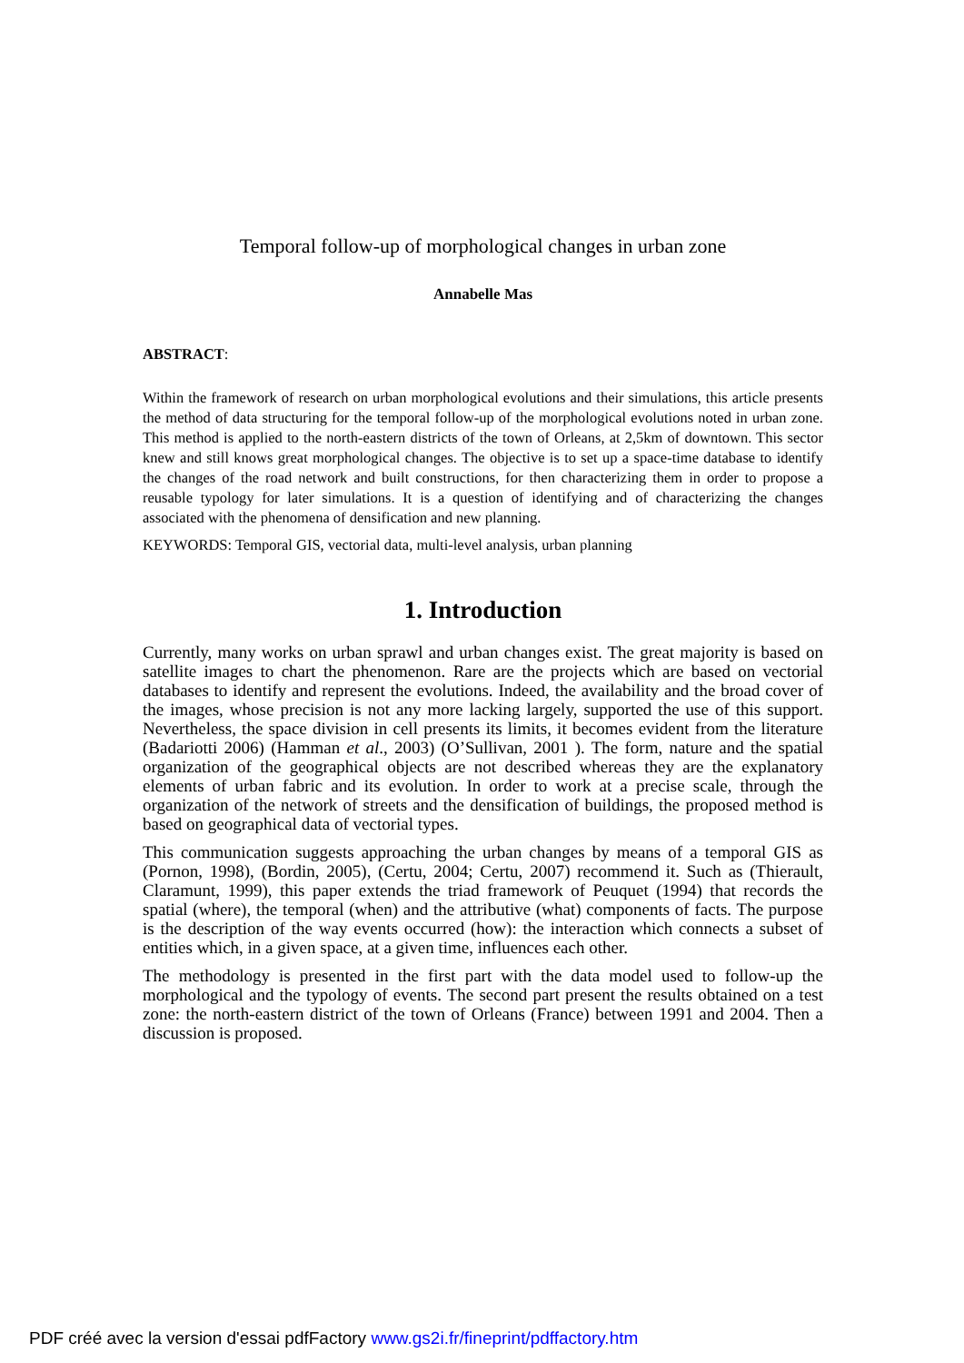Temporal follow-up of morphological changes in urban zone
Annabelle Mas
ABSTRACT:
Within the framework of research on urban morphological evolutions and their simulations, this article presents the method of data structuring for the temporal follow-up of the morphological evolutions noted in urban zone. This method is applied to the north-eastern districts of the town of Orleans, at 2,5km of downtown. This sector knew and still knows great morphological changes. The objective is to set up a space-time database to identify the changes of the road network and built constructions, for then characterizing them in order to propose a reusable typology for later simulations. It is a question of identifying and of characterizing the changes associated with the phenomena of densification and new planning.
KEYWORDS: Temporal GIS, vectorial data, multi-level analysis, urban planning
1. Introduction
Currently, many works on urban sprawl and urban changes exist. The great majority is based on satellite images to chart the phenomenon. Rare are the projects which are based on vectorial databases to identify and represent the evolutions. Indeed, the availability and the broad cover of the images, whose precision is not any more lacking largely, supported the use of this support. Nevertheless, the space division in cell presents its limits, it becomes evident from the literature (Badariotti 2006) (Hamman et al., 2003) (O’Sullivan, 2001 ). The form, nature and the spatial organization of the geographical objects are not described whereas they are the explanatory elements of urban fabric and its evolution. In order to work at a precise scale, through the organization of the network of streets and the densification of buildings, the proposed method is based on geographical data of vectorial types.
This communication suggests approaching the urban changes by means of a temporal GIS as (Pornon, 1998), (Bordin, 2005), (Certu, 2004; Certu, 2007) recommend it. Such as (Thierault, Claramunt, 1999), this paper extends the triad framework of Peuquet (1994) that records the spatial (where), the temporal (when) and the attributive (what) components of facts. The purpose is the description of the way events occurred (how): the interaction which connects a subset of entities which, in a given space, at a given time, influences each other.
The methodology is presented in the first part with the data model used to follow-up the morphological and the typology of events. The second part present the results obtained on a test zone: the north-eastern district of the town of Orleans (France) between 1991 and 2004. Then a discussion is proposed.
PDF créé avec la version d'essai pdfFactory www.gs2i.fr/fineprint/pdffactory.htm